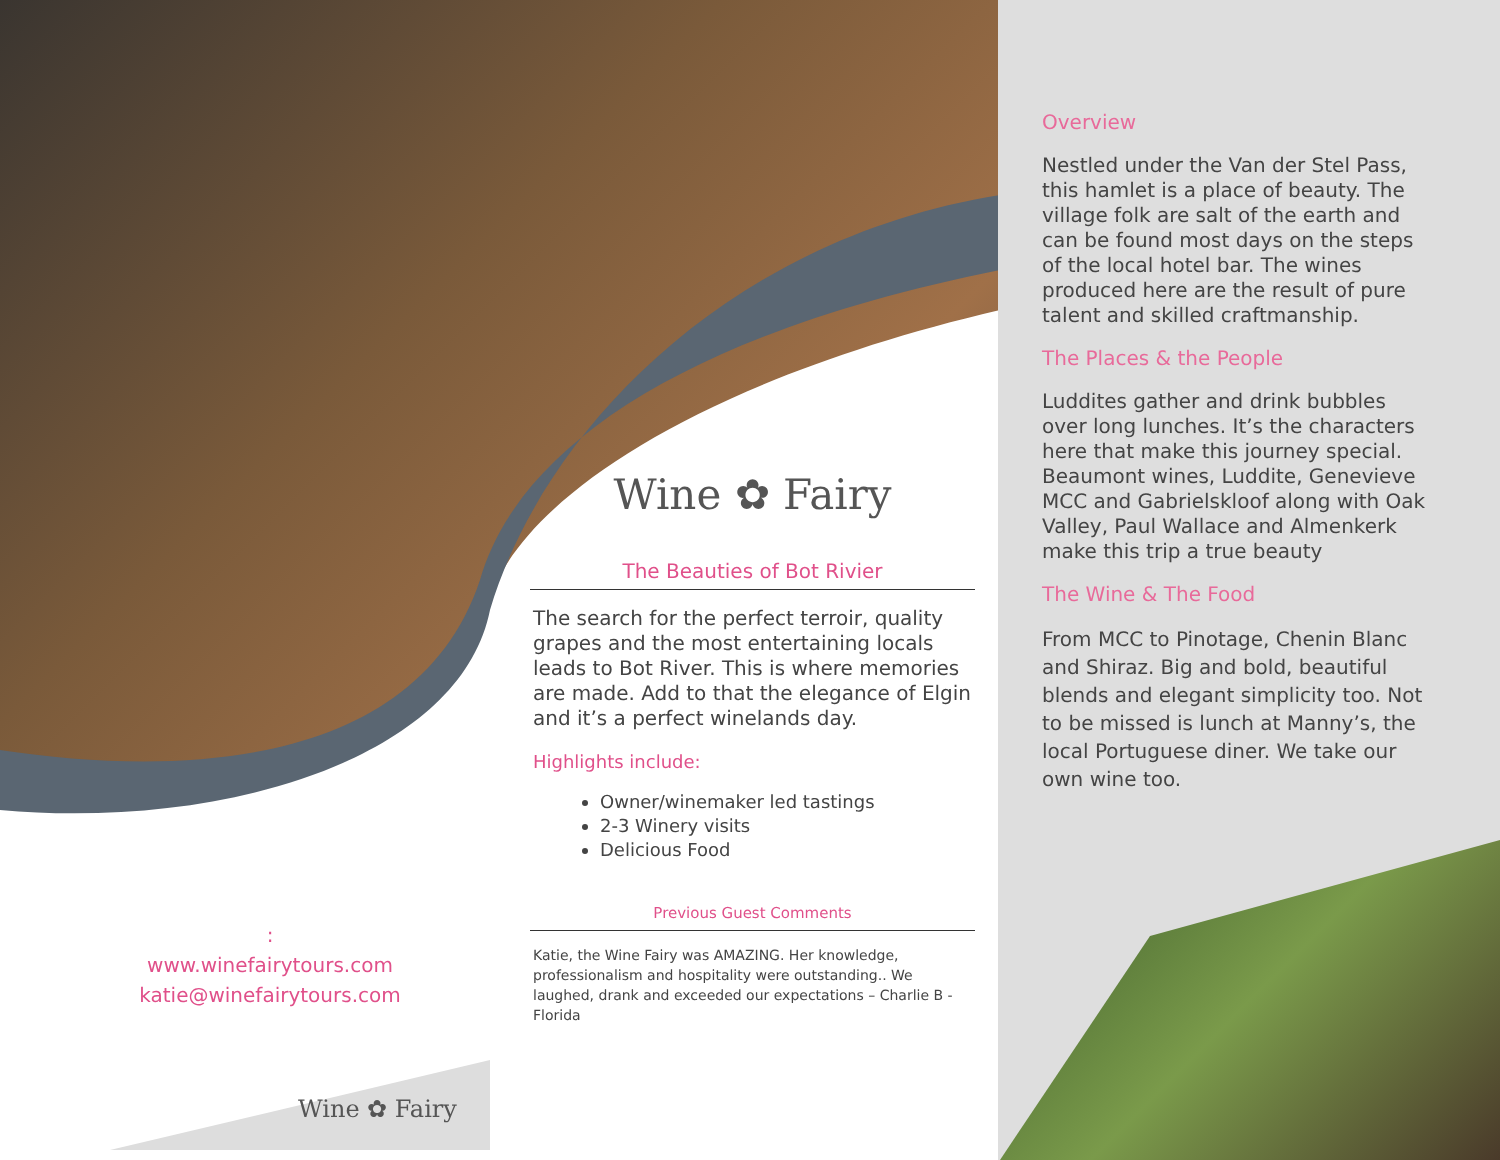Wine ✿ Fairy
The Beauties of Bot Rivier
The search for the perfect terroir, quality grapes and the most entertaining locals leads to Bot River. This is where memories are made. Add to that the elegance of Elgin and it’s a perfect winelands day.
Highlights include:
Owner/winemaker led tastings
2-3 Winery visits
Delicious Food
Previous Guest Comments
Katie, the Wine Fairy was AMAZING. Her knowledge, professionalism and hospitality were outstanding.. We laughed, drank and exceeded our expectations – Charlie B - Florida
:
www.winefairytours.com
katie@winefairytours.com
Overview
Nestled under the Van der Stel Pass, this hamlet is a place of beauty. The village folk are salt of the earth and can be found most days on the steps of the local hotel bar. The wines produced here are the result of pure talent and skilled craftmanship.
The Places & the People
Luddites gather and drink bubbles over long lunches. It’s the characters here that make this journey special. Beaumont wines, Luddite, Genevieve MCC and Gabrielskloof along with Oak Valley, Paul Wallace and Almenkerk make this trip a true beauty
The Wine & The Food
From MCC to Pinotage, Chenin Blanc and Shiraz. Big and bold, beautiful blends and elegant simplicity too. Not to be missed is lunch at Manny’s, the local Portuguese diner. We take our own wine too.
Wine ✿ Fairy